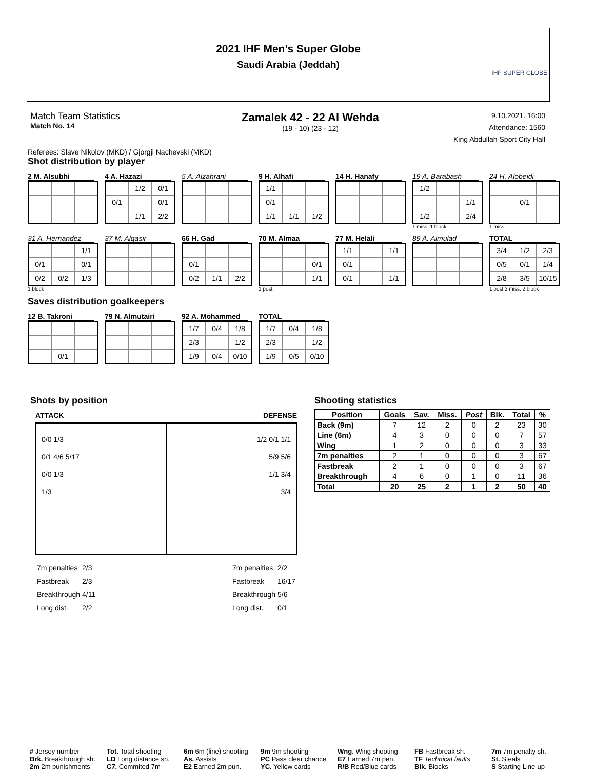2021 IHF Men’s Super Globe
Saudi Arabia (Jeddah)
IHF SUPER GLOBE
Match Team Statistics
Match No. 14
Zamalek 42 - 22 Al Wehda
(19 - 10) (23 - 12)
9.10.2021. 16:00
Attendance: 1560
King Abdullah Sport City Hall
Referees: Slave Nikolov (MKD) / Gjorgji Nachevski (MKD)
Shot distribution by player
2 M. Alsubhi
4 A. Hazazi
| | 1/2 | 0/1 |
| 0/1 | | 0/1 |
| | 1/1 | 2/2 |
5 A. Alzahrani
9 H. Alhafi
| 1/1 | | |
| 0/1 | | |
| 1/1 | 1/1 | 1/2 |
14 H. Hanafy
19 A. Barabash
| 1/2 | | |
| | | 1/1 |
| 1/2 | | 2/4 |
1 miss. 1 block
24 H. Alobeidi
| | 0/1 | |
1 miss.
31 A. Hernandez
| | | 1/1 |
| 0/1 | | 0/1 |
| 0/2 | 0/2 | 1/3 |
1 block
37 M. Alqasir
66 H. Gad
| 0/1 | | |
| 0/2 | 1/1 | 2/2 |
70 M. Almaa
| | | 0/1 |
| | | 1/1 |
1 post
77 M. Helali
| 1/1 | | 1/1 |
| 0/1 | | |
| 0/1 | | 1/1 |
89 A. Almulad
TOTAL
| 3/4 | 1/2 | 2/3 |
| 0/5 | 0/1 | 1/4 |
| 2/8 | 3/5 | 10/15 |
1 post 2 miss. 2 block
Saves distribution goalkeepers
12 B. Takroni
| | 0/1 | |
79 N. Almutairi
92 A. Mohammed
| 1/7 | 0/4 | 1/8 |
| 2/3 | | 1/2 |
| 1/9 | 0/4 | 0/10 |
TOTAL
| 1/7 | 0/4 | 1/8 |
| 2/3 | | 1/2 |
| 1/9 | 0/5 | 0/10 |
Shots by position
ATTACK DEFENSE
0/0 1/3
0/1 4/6 5/17
0/0 1/3
1/3
1/2 0/1 1/1
5/9 5/6
1/1 3/4
3/4
| 7m penalties | 2/3 |
| Fastbreak | 2/3 |
| Breakthrough | 4/11 |
| Long dist. | 2/2 |
| 7m penalties | 2/2 |
| Fastbreak | 16/17 |
| Breakthrough | 5/6 |
| Long dist. | 0/1 |
Shooting statistics
| Position | Goals | Sav. | Miss. | Post | Blk. | Total | % |
| --- | --- | --- | --- | --- | --- | --- | --- |
| Back (9m) | 7 | 12 | 2 | 0 | 2 | 23 | 30 |
| Line (6m) | 4 | 3 | 0 | 0 | 0 | 7 | 57 |
| Wing | 1 | 2 | 0 | 0 | 0 | 3 | 33 |
| 7m penalties | 2 | 1 | 0 | 0 | 0 | 3 | 67 |
| Fastbreak | 2 | 1 | 0 | 0 | 0 | 3 | 67 |
| Breakthrough | 4 | 6 | 0 | 1 | 0 | 11 | 36 |
| Total | 20 | 25 | 2 | 1 | 2 | 50 | 40 |
# Jersey number
Tot. Total shooting
6m 6m (line) shooting
9m 9m shooting
Wng. Wing shooting
FB Fastbreak sh.
7m 7m penalty sh.
Brk. Breakthrough sh.
LD Long distance sh.
As. Assists
PC Pass clear chance
E7 Earned 7m pen.
TF Technical faults
St. Steals
2m 2m punishments
C7. Commited 7m
E2 Earned 2m pun.
YC. Yellow cards
R/B Red/Blue cards
Blk. Blocks
S Starting Line-up